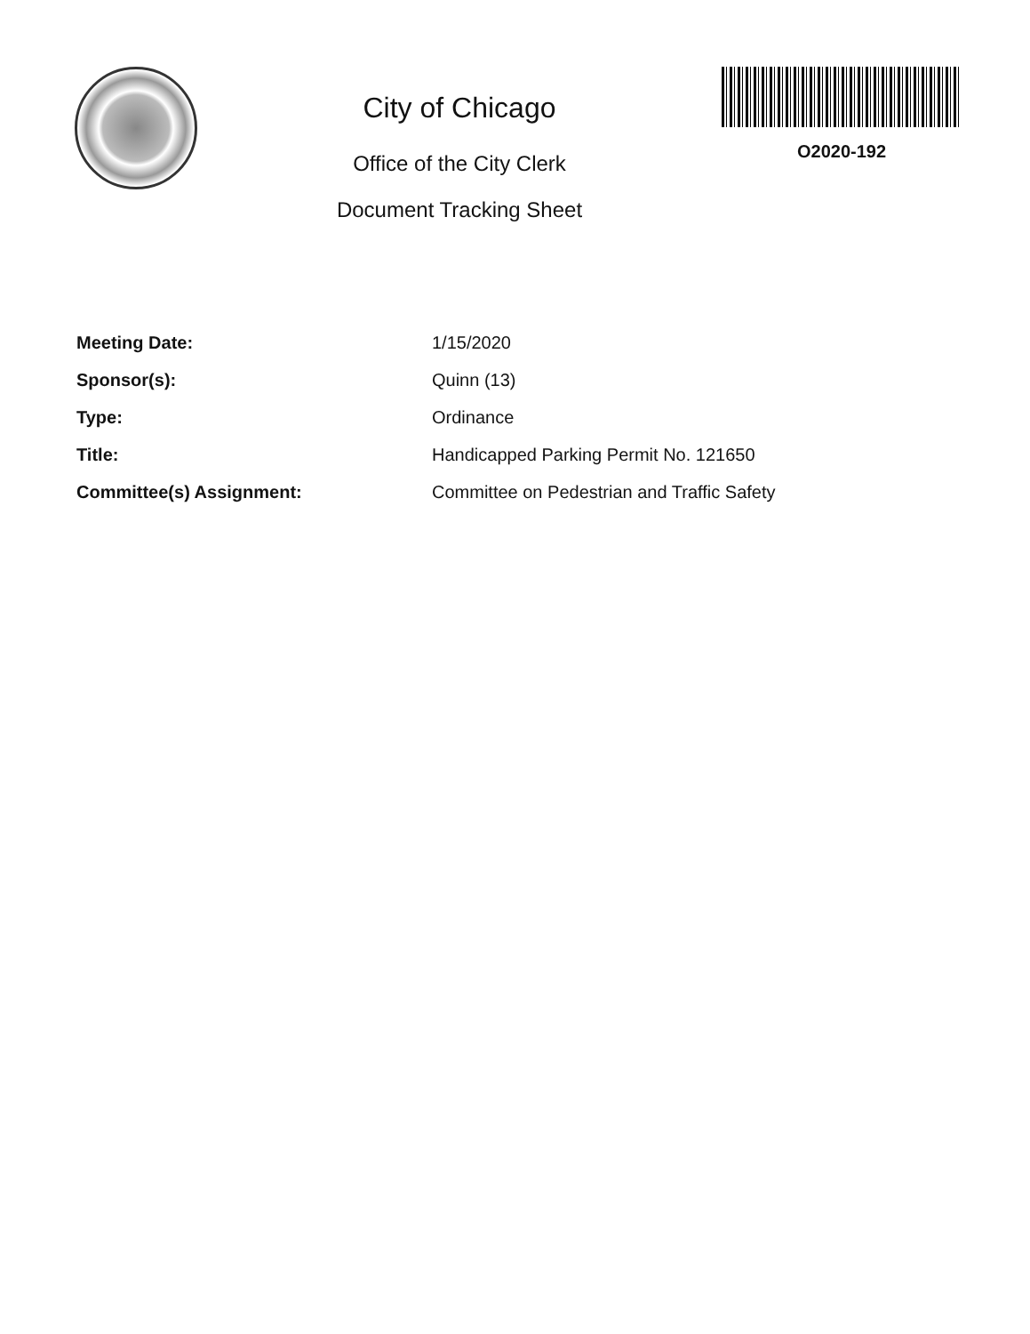City of Chicago
Office of the City Clerk
Document Tracking Sheet
O2020-192
Meeting Date: 1/15/2020
Sponsor(s): Quinn (13)
Type: Ordinance
Title: Handicapped Parking Permit No. 121650
Committee(s) Assignment: Committee on Pedestrian and Traffic Safety